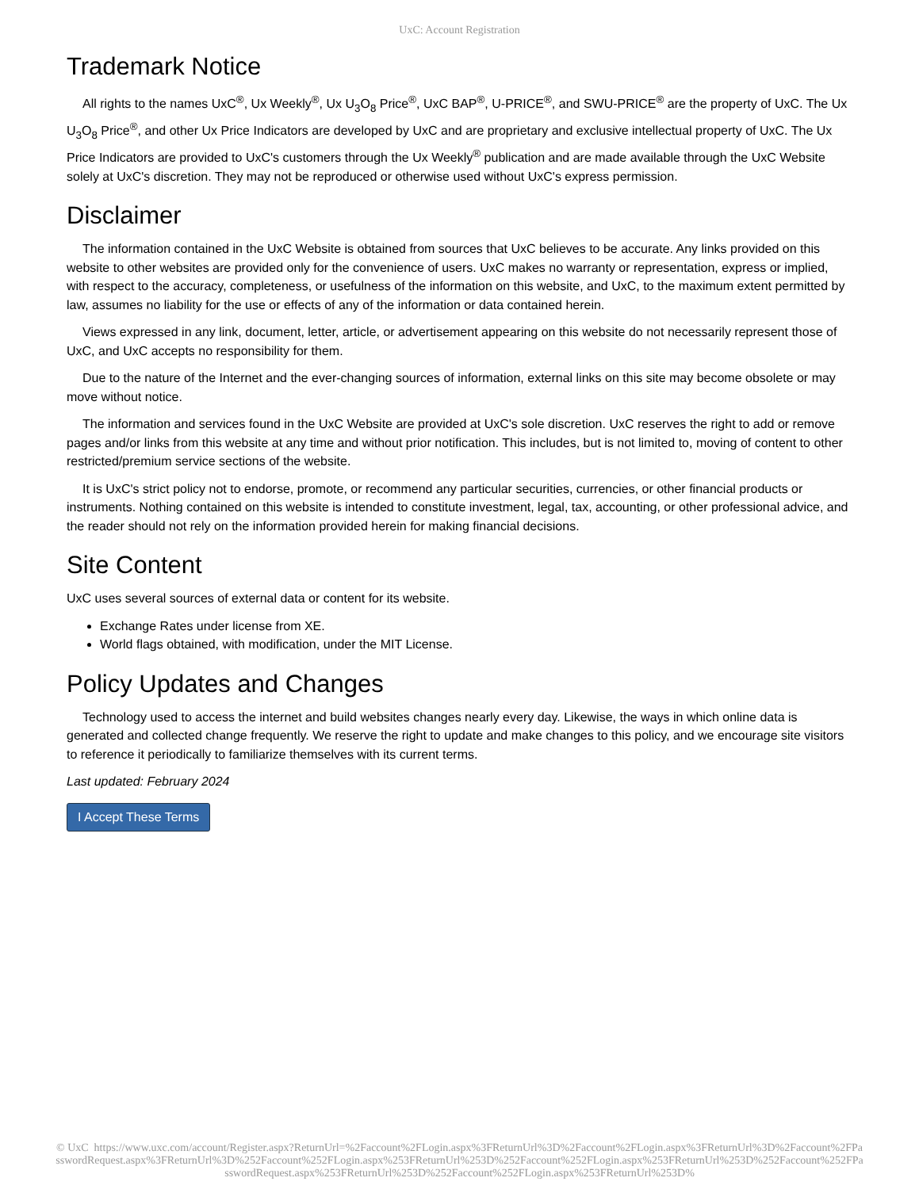UxC: Account Registration
Trademark Notice
All rights to the names UxC<sup>®</sup>, Ux Weekly<sup>®</sup>, Ux U<sub>3</sub>O<sub>8</sub> Price<sup>®</sup>, UxC BAP<sup>®</sup>, U-PRICE<sup>®</sup>, and SWU-PRICE<sup>®</sup> are the property of UxC. The Ux U<sub>3</sub>O<sub>8</sub> Price<sup>®</sup>, and other Ux Price Indicators are developed by UxC and are proprietary and exclusive intellectual property of UxC. The Ux Price Indicators are provided to UxC's customers through the Ux Weekly<sup>®</sup> publication and are made available through the UxC Website solely at UxC's discretion. They may not be reproduced or otherwise used without UxC's express permission.
Disclaimer
The information contained in the UxC Website is obtained from sources that UxC believes to be accurate. Any links provided on this website to other websites are provided only for the convenience of users. UxC makes no warranty or representation, express or implied, with respect to the accuracy, completeness, or usefulness of the information on this website, and UxC, to the maximum extent permitted by law, assumes no liability for the use or effects of any of the information or data contained herein.
Views expressed in any link, document, letter, article, or advertisement appearing on this website do not necessarily represent those of UxC, and UxC accepts no responsibility for them.
Due to the nature of the Internet and the ever-changing sources of information, external links on this site may become obsolete or may move without notice.
The information and services found in the UxC Website are provided at UxC's sole discretion. UxC reserves the right to add or remove pages and/or links from this website at any time and without prior notification. This includes, but is not limited to, moving of content to other restricted/premium service sections of the website.
It is UxC's strict policy not to endorse, promote, or recommend any particular securities, currencies, or other financial products or instruments. Nothing contained on this website is intended to constitute investment, legal, tax, accounting, or other professional advice, and the reader should not rely on the information provided herein for making financial decisions.
Site Content
UxC uses several sources of external data or content for its website.
Exchange Rates under license from XE.
World flags obtained, with modification, under the MIT License.
Policy Updates and Changes
Technology used to access the internet and build websites changes nearly every day. Likewise, the ways in which online data is generated and collected change frequently. We reserve the right to update and make changes to this policy, and we encourage site visitors to reference it periodically to familiarize themselves with its current terms.
Last updated: February 2024
I Accept These Terms
© UxC https://www.uxc.com/account/Register.aspx?ReturnUrl=%2Faccount%2FLogin.aspx%3FReturnUrl%3D%2Faccount%2FLogin.aspx%3FReturnUrl%3D%2Faccount%2FPasswordRequest.aspx%3FReturnUrl%3D%252Faccount%252FLogin.aspx%253FReturnUrl%253D%252Faccount%252FLogin.aspx%253FReturnUrl%253D%252Faccount%252FPasswordRequest.aspx%253FReturnUrl%253D%252Faccount%252FLogin.aspx%253FReturnUrl%253D%